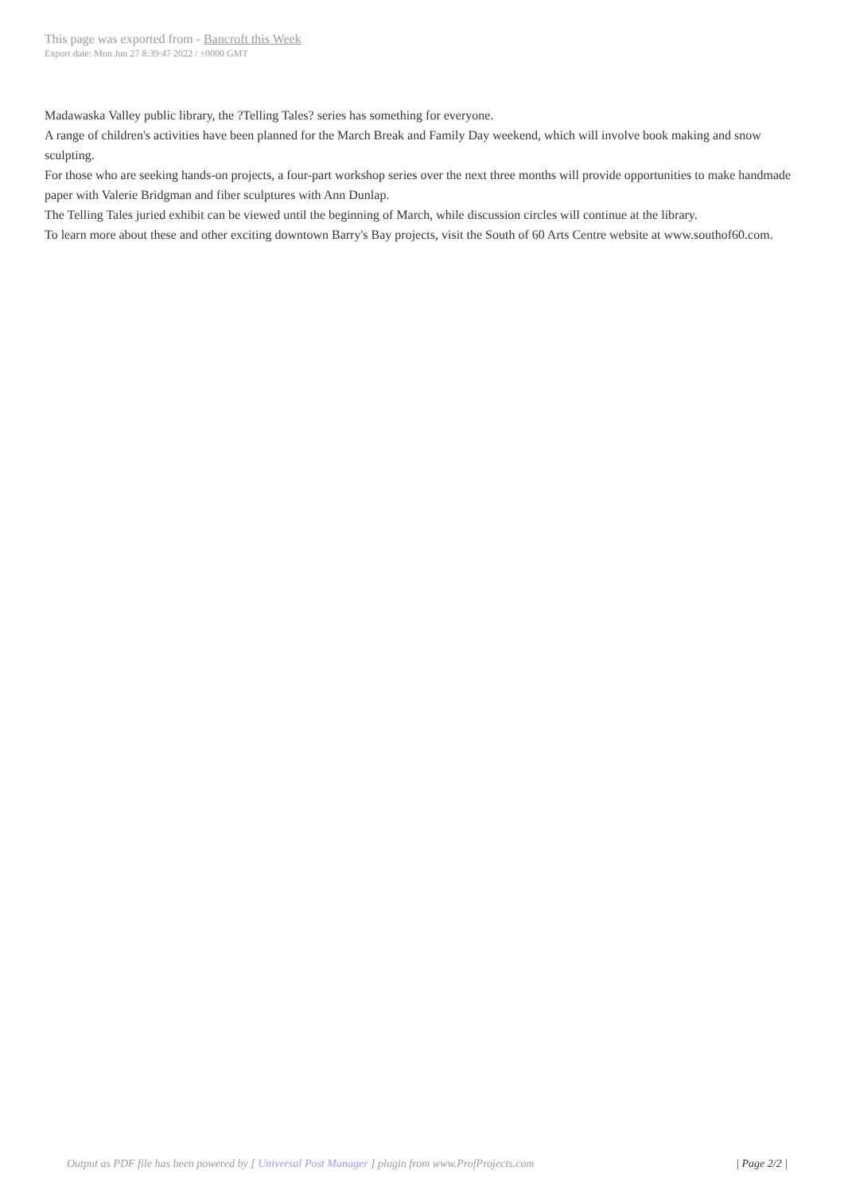This page was exported from - Bancroft this Week
Export date: Mon Jun 27 8:39:47 2022 / +0000 GMT
Madawaska Valley public library, the ?Telling Tales? series has something for everyone.
A range of children's activities have been planned for the March Break and Family Day weekend, which will involve book making and snow sculpting.
For those who are seeking hands-on projects, a four-part workshop series over the next three months will provide opportunities to make handmade paper with Valerie Bridgman and fiber sculptures with Ann Dunlap.
The Telling Tales juried exhibit can be viewed until the beginning of March, while discussion circles will continue at the library.
To learn more about these and other exciting downtown Barry's Bay projects, visit the South of 60 Arts Centre website at www.southof60.com.
Output as PDF file has been powered by [ Universal Post Manager ] plugin from www.ProfProjects.com
| Page 2/2 |